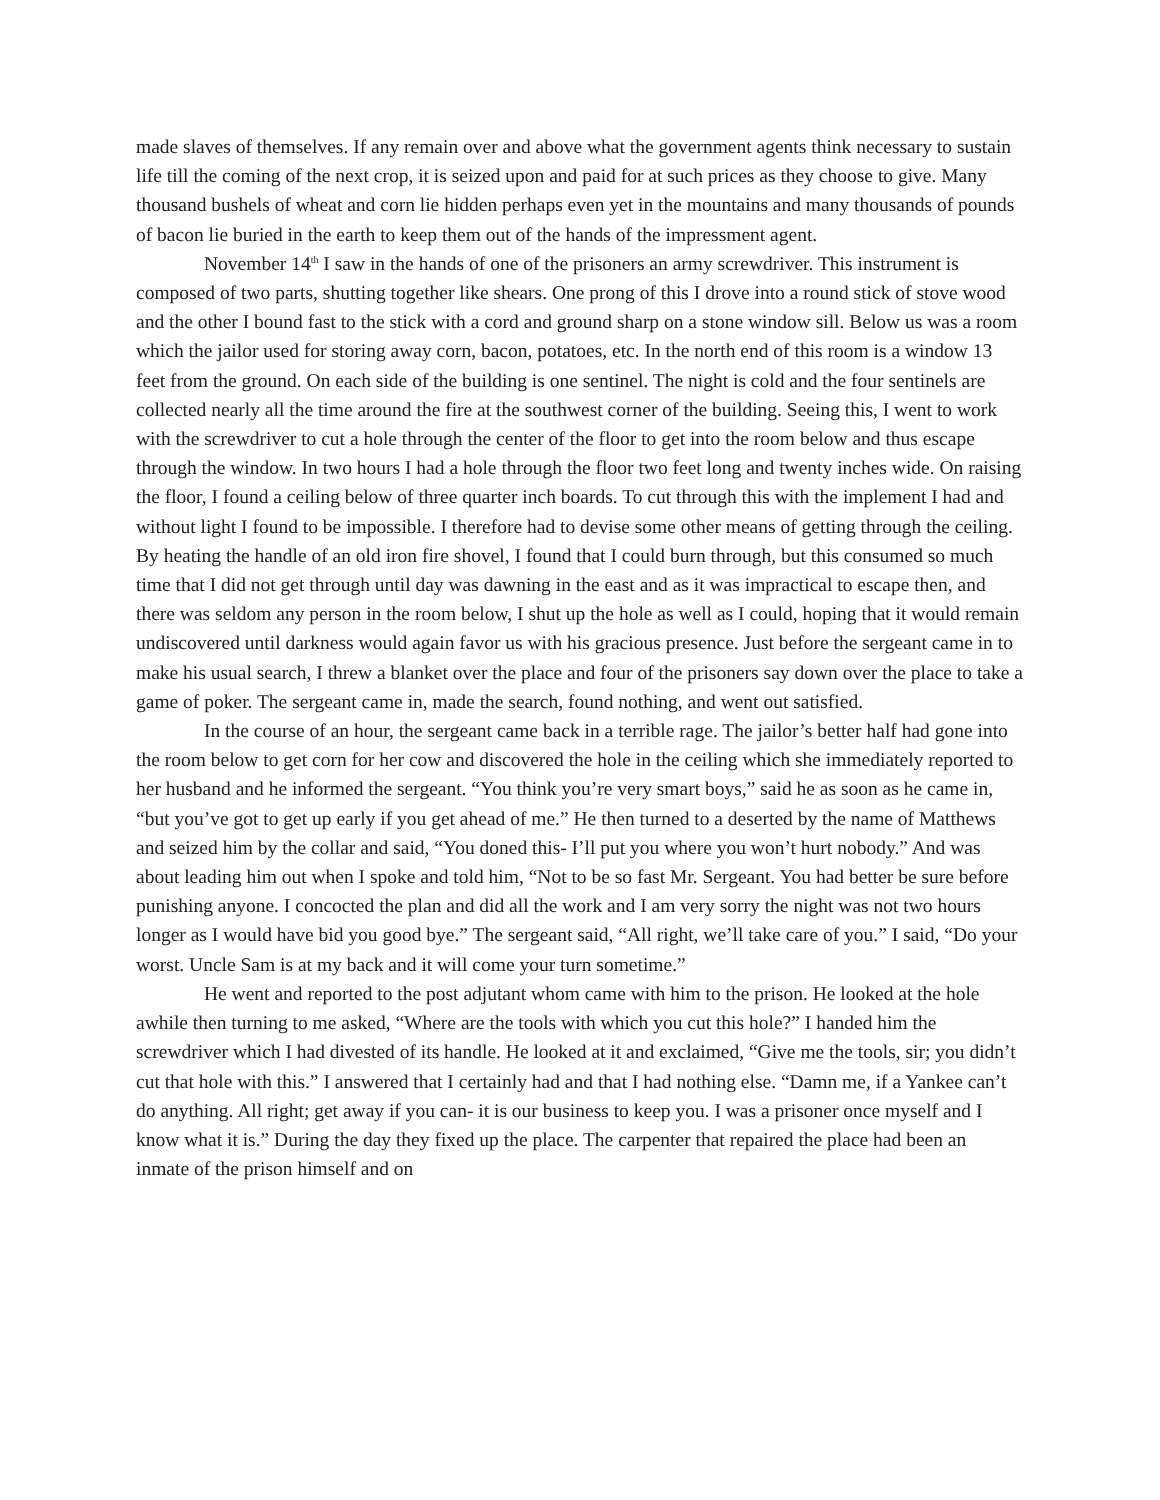made slaves of themselves. If any remain over and above what the government agents think necessary to sustain life till the coming of the next crop, it is seized upon and paid for at such prices as they choose to give. Many thousand bushels of wheat and corn lie hidden perhaps even yet in the mountains and many thousands of pounds of bacon lie buried in the earth to keep them out of the hands of the impressment agent.
November 14<sup>th</sup> I saw in the hands of one of the prisoners an army screwdriver. This instrument is composed of two parts, shutting together like shears. One prong of this I drove into a round stick of stove wood and the other I bound fast to the stick with a cord and ground sharp on a stone window sill. Below us was a room which the jailor used for storing away corn, bacon, potatoes, etc. In the north end of this room is a window 13 feet from the ground. On each side of the building is one sentinel. The night is cold and the four sentinels are collected nearly all the time around the fire at the southwest corner of the building. Seeing this, I went to work with the screwdriver to cut a hole through the center of the floor to get into the room below and thus escape through the window. In two hours I had a hole through the floor two feet long and twenty inches wide. On raising the floor, I found a ceiling below of three quarter inch boards. To cut through this with the implement I had and without light I found to be impossible. I therefore had to devise some other means of getting through the ceiling. By heating the handle of an old iron fire shovel, I found that I could burn through, but this consumed so much time that I did not get through until day was dawning in the east and as it was impractical to escape then, and there was seldom any person in the room below, I shut up the hole as well as I could, hoping that it would remain undiscovered until darkness would again favor us with his gracious presence. Just before the sergeant came in to make his usual search, I threw a blanket over the place and four of the prisoners say down over the place to take a game of poker. The sergeant came in, made the search, found nothing, and went out satisfied.
In the course of an hour, the sergeant came back in a terrible rage. The jailor’s better half had gone into the room below to get corn for her cow and discovered the hole in the ceiling which she immediately reported to her husband and he informed the sergeant. “You think you’re very smart boys,” said he as soon as he came in, “but you’ve got to get up early if you get ahead of me.” He then turned to a deserted by the name of Matthews and seized him by the collar and said, “You doned this- I’ll put you where you won’t hurt nobody.” And was about leading him out when I spoke and told him, “Not to be so fast Mr. Sergeant. You had better be sure before punishing anyone. I concocted the plan and did all the work and I am very sorry the night was not two hours longer as I would have bid you good bye.” The sergeant said, “All right, we’ll take care of you.” I said, “Do your worst. Uncle Sam is at my back and it will come your turn sometime.”
He went and reported to the post adjutant whom came with him to the prison. He looked at the hole awhile then turning to me asked, “Where are the tools with which you cut this hole?” I handed him the screwdriver which I had divested of its handle. He looked at it and exclaimed, “Give me the tools, sir; you didn’t cut that hole with this.” I answered that I certainly had and that I had nothing else. “Damn me, if a Yankee can’t do anything. All right; get away if you can- it is our business to keep you. I was a prisoner once myself and I know what it is.” During the day they fixed up the place. The carpenter that repaired the place had been an inmate of the prison himself and on